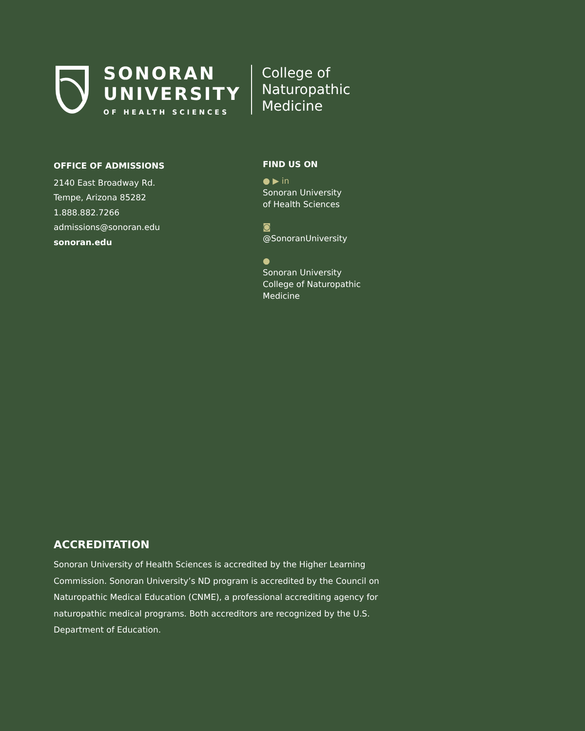SONORAN
UNIVERSITY
OF HEALTH SCIENCES
College of
Naturopathic
Medicine
OFFICE OF ADMISSIONS
2140 East Broadway Rd.
Tempe, Arizona 85282
1.888.882.7266
admissions@sonoran.edu
sonoran.edu
FIND US ON
● ▶ in
Sonoran University
of Health Sciences
◙
@SonoranUniversity
●
Sonoran University
College of Naturopathic
Medicine
ACCREDITATION
Sonoran University of Health Sciences is accredited by the Higher Learning Commission. Sonoran University’s ND program is accredited by the Council on Naturopathic Medical Education (CNME), a professional accrediting agency for naturopathic medical programs. Both accreditors are recognized by the U.S. Department of Education.